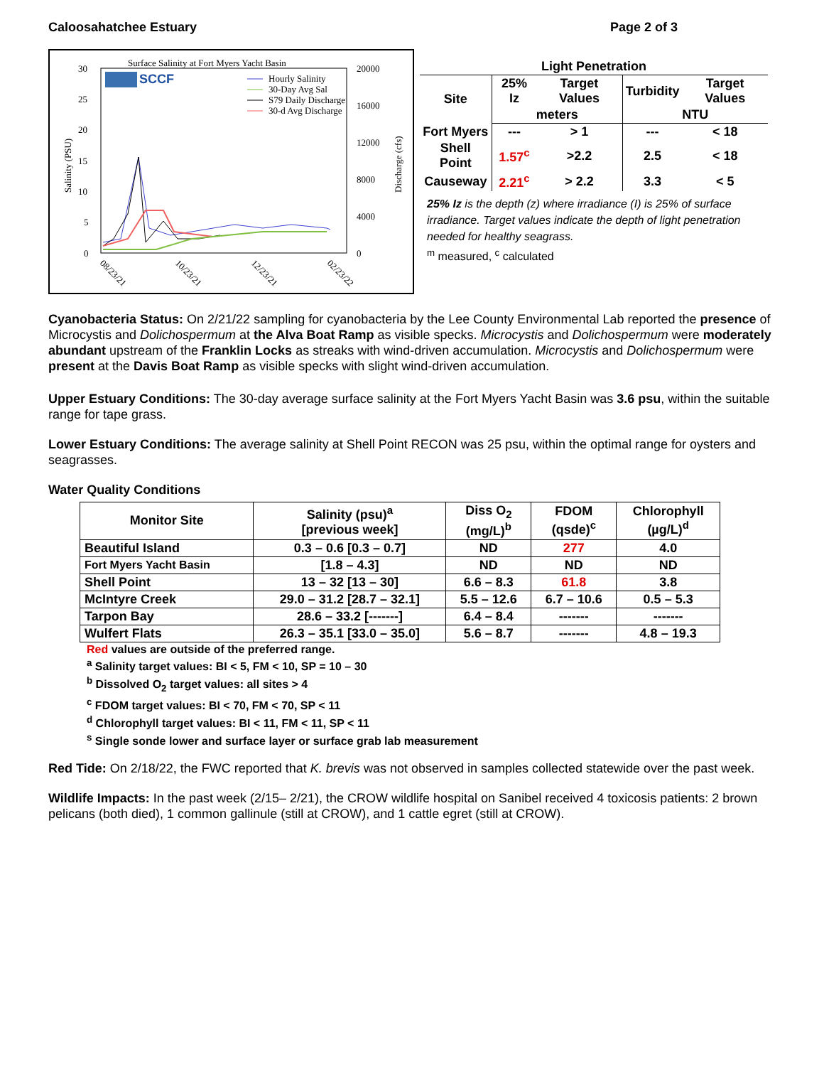Caloosahatchee Estuary Page 2 of 3
Surface Salinity at Fort Myers Yacht Basin
SCCF
Hourly Salinity
30-Day Avg Sal
S79 Daily Discharge
30-d Avg Discharge
30
25
20
15
10
5
0
20000
16000
12000
8000
4000
0
Salinity (PSU)
Discharge (cfs)
08/23/21
10/23/21
12/23/21
02/23/22
| Light Penetration | | | | |
| --- | --- | --- | --- | --- |
| Site | 25% Iz | Target Values | Turbidity | Target Values |
| | meters | | NTU | |
| Fort Myers | --- | > 1 | --- | < 18 |
| Shell Point | 1.57<sup>c</sup> | >2.2 | 2.5 | < 18 |
| Causeway | 2.21<sup>c</sup> | > 2.2 | 3.3 | < 5 |
25% Iz is the depth (z) where irradiance (I) is 25% of surface irradiance. Target values indicate the depth of light penetration needed for healthy seagrass.
<sup>m</sup> measured, <sup>c</sup> calculated
Cyanobacteria Status: On 2/21/22 sampling for cyanobacteria by the Lee County Environmental Lab reported the presence of Microcystis and Dolichospermum at the Alva Boat Ramp as visible specks. Microcystis and Dolichospermum were moderately abundant upstream of the Franklin Locks as streaks with wind-driven accumulation. Microcystis and Dolichospermum were present at the Davis Boat Ramp as visible specks with slight wind-driven accumulation.
Upper Estuary Conditions: The 30-day average surface salinity at the Fort Myers Yacht Basin was 3.6 psu, within the suitable range for tape grass.
Lower Estuary Conditions: The average salinity at Shell Point RECON was 25 psu, within the optimal range for oysters and seagrasses.
Water Quality Conditions
| Monitor Site | Salinity (psu)<sup>a</sup> [previous week] | Diss O<sub>2</sub> (mg/L)<sup>b</sup> | FDOM (qsde)<sup>c</sup> | Chlorophyll (µg/L)<sup>d</sup> |
| --- | --- | --- | --- | --- |
| Beautiful Island | 0.3 – 0.6 [0.3 – 0.7] | ND | 277 | 4.0 |
| Fort Myers Yacht Basin | [1.8 – 4.3] | ND | ND | ND |
| Shell Point | 13 – 32 [13 – 30] | 6.6 – 8.3 | 61.8 | 3.8 |
| McIntyre Creek | 29.0 – 31.2 [28.7 – 32.1] | 5.5 – 12.6 | 6.7 – 10.6 | 0.5 – 5.3 |
| Tarpon Bay | 28.6 – 33.2 [-------] | 6.4 – 8.4 | ------- | ------- |
| Wulfert Flats | 26.3 – 35.1 [33.0 – 35.0] | 5.6 – 8.7 | ------- | 4.8 – 19.3 |
Red values are outside of the preferred range.
<sup>a</sup> Salinity target values: BI < 5, FM < 10, SP = 10 – 30
<sup>b</sup> Dissolved O<sub>2</sub> target values: all sites > 4
<sup>c</sup> FDOM target values: BI < 70, FM < 70, SP < 11
<sup>d</sup> Chlorophyll target values: BI < 11, FM < 11, SP < 11
<sup>s</sup> Single sonde lower and surface layer or surface grab lab measurement
Red Tide: On 2/18/22, the FWC reported that K. brevis was not observed in samples collected statewide over the past week.
Wildlife Impacts: In the past week (2/15– 2/21), the CROW wildlife hospital on Sanibel received 4 toxicosis patients: 2 brown pelicans (both died), 1 common gallinule (still at CROW), and 1 cattle egret (still at CROW).